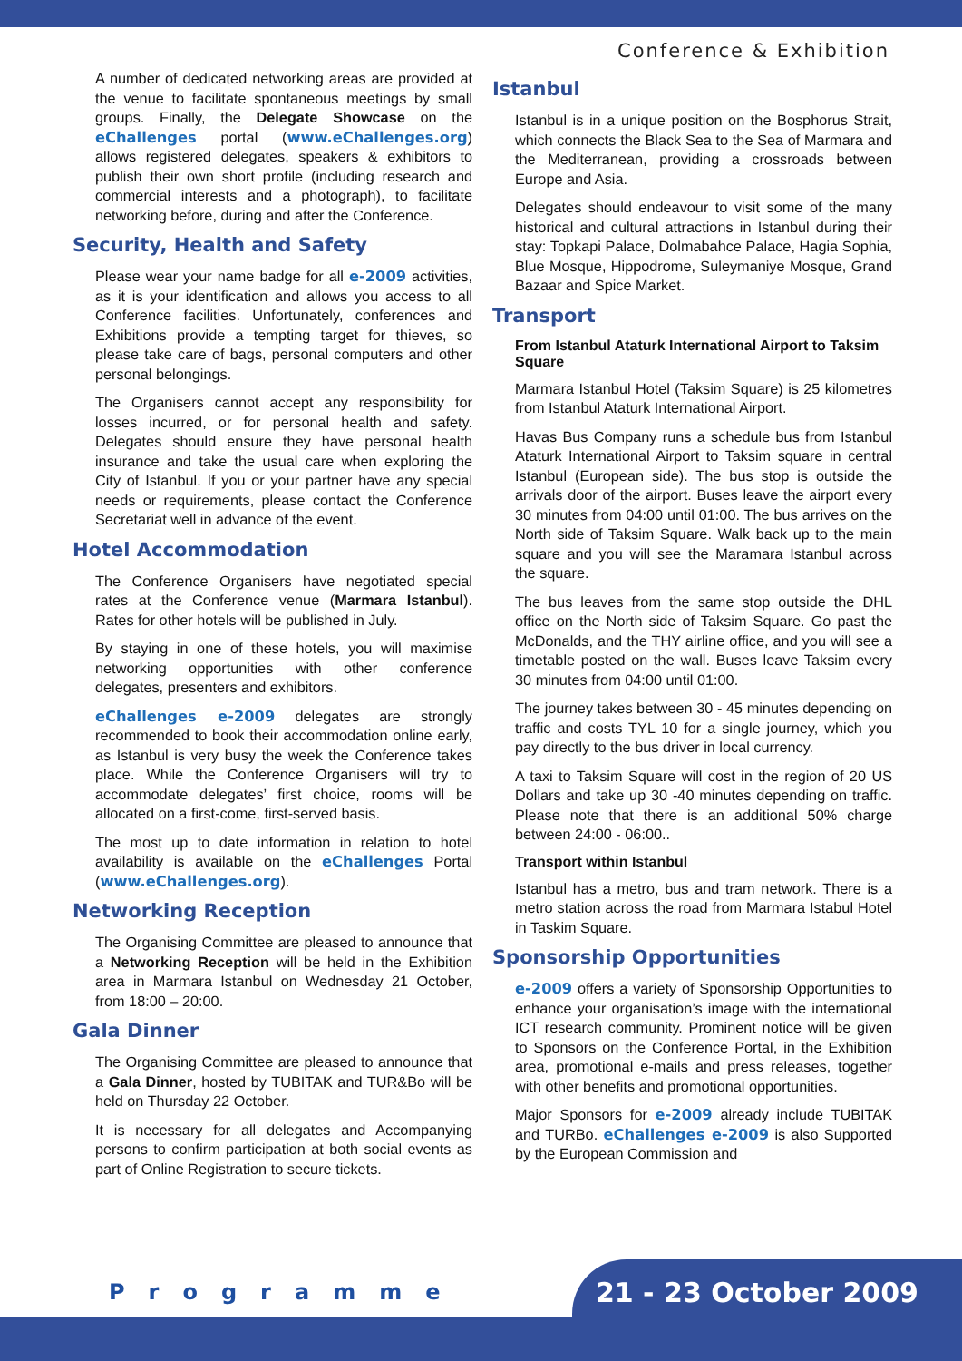Conference & Exhibition
A number of dedicated networking areas are provided at the venue to facilitate spontaneous meetings by small groups. Finally, the Delegate Showcase on the eChallenges portal (www.eChallenges.org) allows registered delegates, speakers & exhibitors to publish their own short profile (including research and commercial interests and a photograph), to facilitate networking before, during and after the Conference.
Security, Health and Safety
Please wear your name badge for all e-2009 activities, as it is your identification and allows you access to all Conference facilities. Unfortunately, conferences and Exhibitions provide a tempting target for thieves, so please take care of bags, personal computers and other personal belongings.
The Organisers cannot accept any responsibility for losses incurred, or for personal health and safety. Delegates should ensure they have personal health insurance and take the usual care when exploring the City of Istanbul. If you or your partner have any special needs or requirements, please contact the Conference Secretariat well in advance of the event.
Hotel Accommodation
The Conference Organisers have negotiated special rates at the Conference venue (Marmara Istanbul). Rates for other hotels will be published in July.
By staying in one of these hotels, you will maximise networking opportunities with other conference delegates, presenters and exhibitors.
eChallenges e-2009 delegates are strongly recommended to book their accommodation online early, as Istanbul is very busy the week the Conference takes place. While the Conference Organisers will try to accommodate delegates’ first choice, rooms will be allocated on a first-come, first-served basis.
The most up to date information in relation to hotel availability is available on the eChallenges Portal (www.eChallenges.org).
Networking Reception
The Organising Committee are pleased to announce that a Networking Reception will be held in the Exhibition area in Marmara Istanbul on Wednesday 21 October, from 18:00 – 20:00.
Gala Dinner
The Organising Committee are pleased to announce that a Gala Dinner, hosted by TUBITAK and TUR&Bo will be held on Thursday 22 October.
It is necessary for all delegates and Accompanying persons to confirm participation at both social events as part of Online Registration to secure tickets.
Istanbul
Istanbul is in a unique position on the Bosphorus Strait, which connects the Black Sea to the Sea of Marmara and the Mediterranean, providing a crossroads between Europe and Asia.
Delegates should endeavour to visit some of the many historical and cultural attractions in Istanbul during their stay: Topkapi Palace, Dolmabahce Palace, Hagia Sophia, Blue Mosque, Hippodrome, Suleymaniye Mosque, Grand Bazaar and Spice Market.
Transport
From Istanbul Ataturk International Airport to Taksim Square
Marmara Istanbul Hotel (Taksim Square) is 25 kilometres from Istanbul Ataturk International Airport.
Havas Bus Company runs a schedule bus from Istanbul Ataturk International Airport to Taksim square in central Istanbul (European side). The bus stop is outside the arrivals door of the airport. Buses leave the airport every 30 minutes from 04:00 until 01:00. The bus arrives on the North side of Taksim Square. Walk back up to the main square and you will see the Maramara Istanbul across the square.
The bus leaves from the same stop outside the DHL office on the North side of Taksim Square. Go past the McDonalds, and the THY airline office, and you will see a timetable posted on the wall. Buses leave Taksim every 30 minutes from 04:00 until 01:00.
The journey takes between 30 - 45 minutes depending on traffic and costs TYL 10 for a single journey, which you pay directly to the bus driver in local currency.
A taxi to Taksim Square will cost in the region of 20 US Dollars and take up 30 -40 minutes depending on traffic. Please note that there is an additional 50% charge between 24:00 - 06:00..
Transport within Istanbul
Istanbul has a metro, bus and tram network. There is a metro station across the road from Marmara Istabul Hotel in Taskim Square.
Sponsorship Opportunities
e-2009 offers a variety of Sponsorship Opportunities to enhance your organisation’s image with the international ICT research community. Prominent notice will be given to Sponsors on the Conference Portal, in the Exhibition area, promotional e-mails and press releases, together with other benefits and promotional opportunities.
Major Sponsors for e-2009 already include TUBITAK and TURBo. eChallenges e-2009 is also Supported by the European Commission and
Programme 21 - 23 October 2009